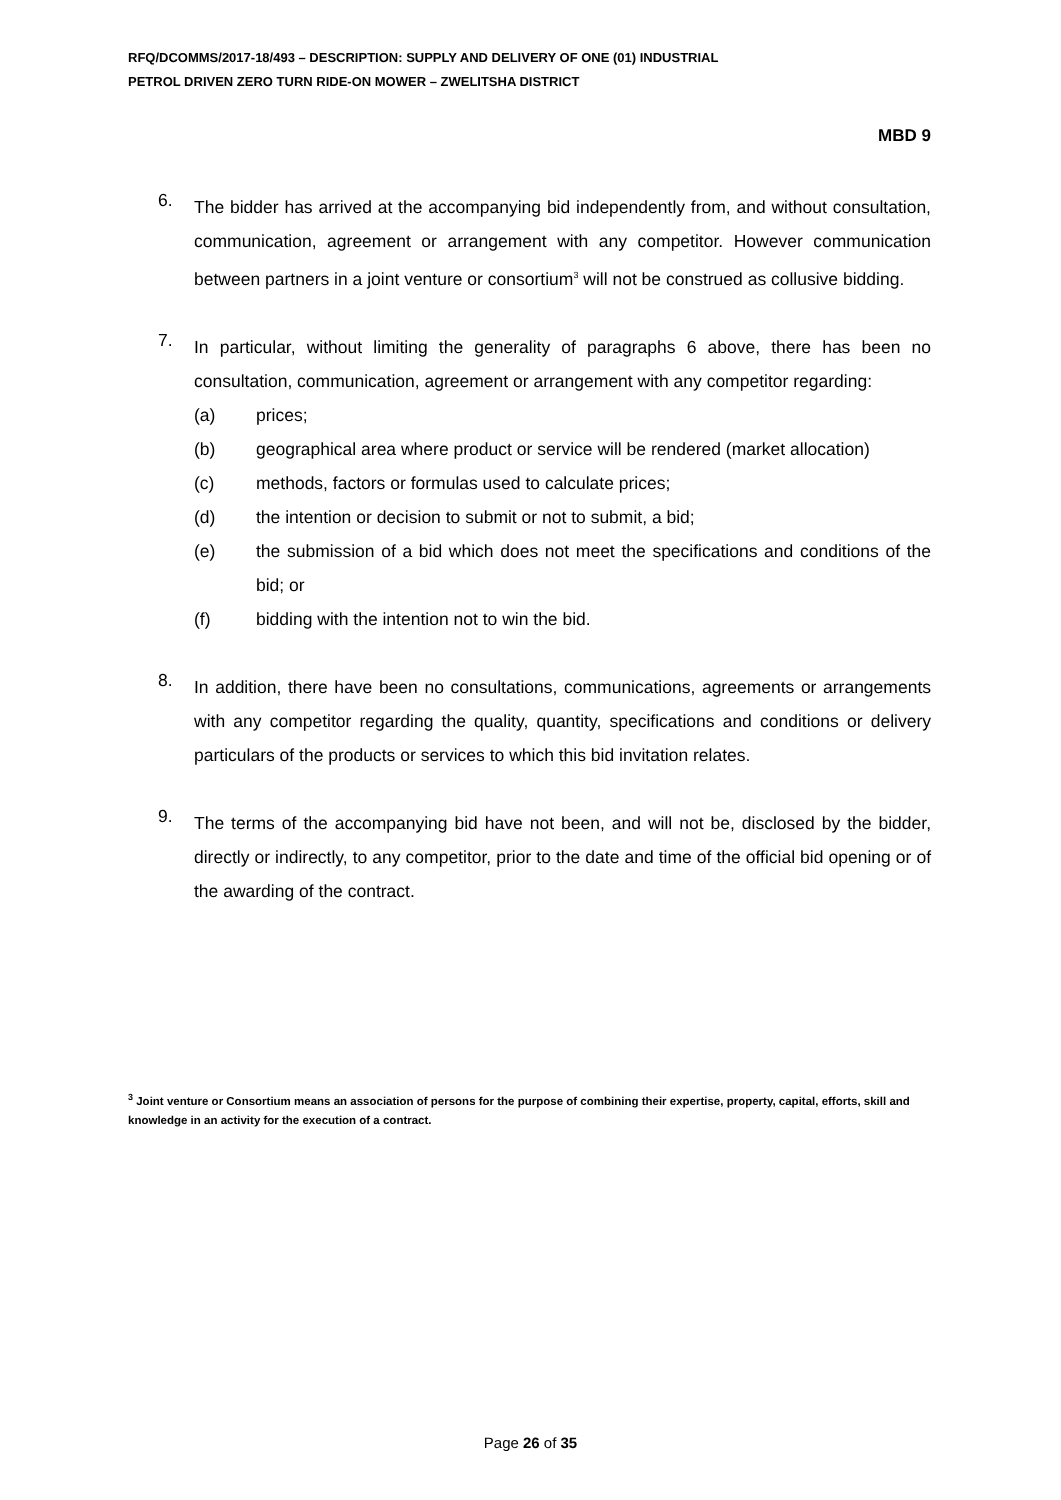RFQ/DCOMMS/2017-18/493 – DESCRIPTION: SUPPLY AND DELIVERY OF ONE (01) INDUSTRIAL
PETROL DRIVEN ZERO TURN RIDE-ON MOWER – ZWELITSHA DISTRICT
MBD 9
6.
The bidder has arrived at the accompanying bid independently from, and without consultation, communication, agreement or arrangement with any competitor. However communication between partners in a joint venture or consortium<sup>3</sup> will not be construed as collusive bidding.
7.
In particular, without limiting the generality of paragraphs 6 above, there has been no consultation, communication, agreement or arrangement with any competitor regarding:
(a) prices;
(b) geographical area where product or service will be rendered (market allocation)
(c) methods, factors or formulas used to calculate prices;
(d) the intention or decision to submit or not to submit, a bid;
(e) the submission of a bid which does not meet the specifications and conditions of the bid; or
(f) bidding with the intention not to win the bid.
8.
In addition, there have been no consultations, communications, agreements or arrangements with any competitor regarding the quality, quantity, specifications and conditions or delivery particulars of the products or services to which this bid invitation relates.
9.
The terms of the accompanying bid have not been, and will not be, disclosed by the bidder, directly or indirectly, to any competitor, prior to the date and time of the official bid opening or of the awarding of the contract.
<sup>3</sup> Joint venture or Consortium means an association of persons for the purpose of combining their expertise, property, capital, efforts, skill and knowledge in an activity for the execution of a contract.
Page 26 of 35